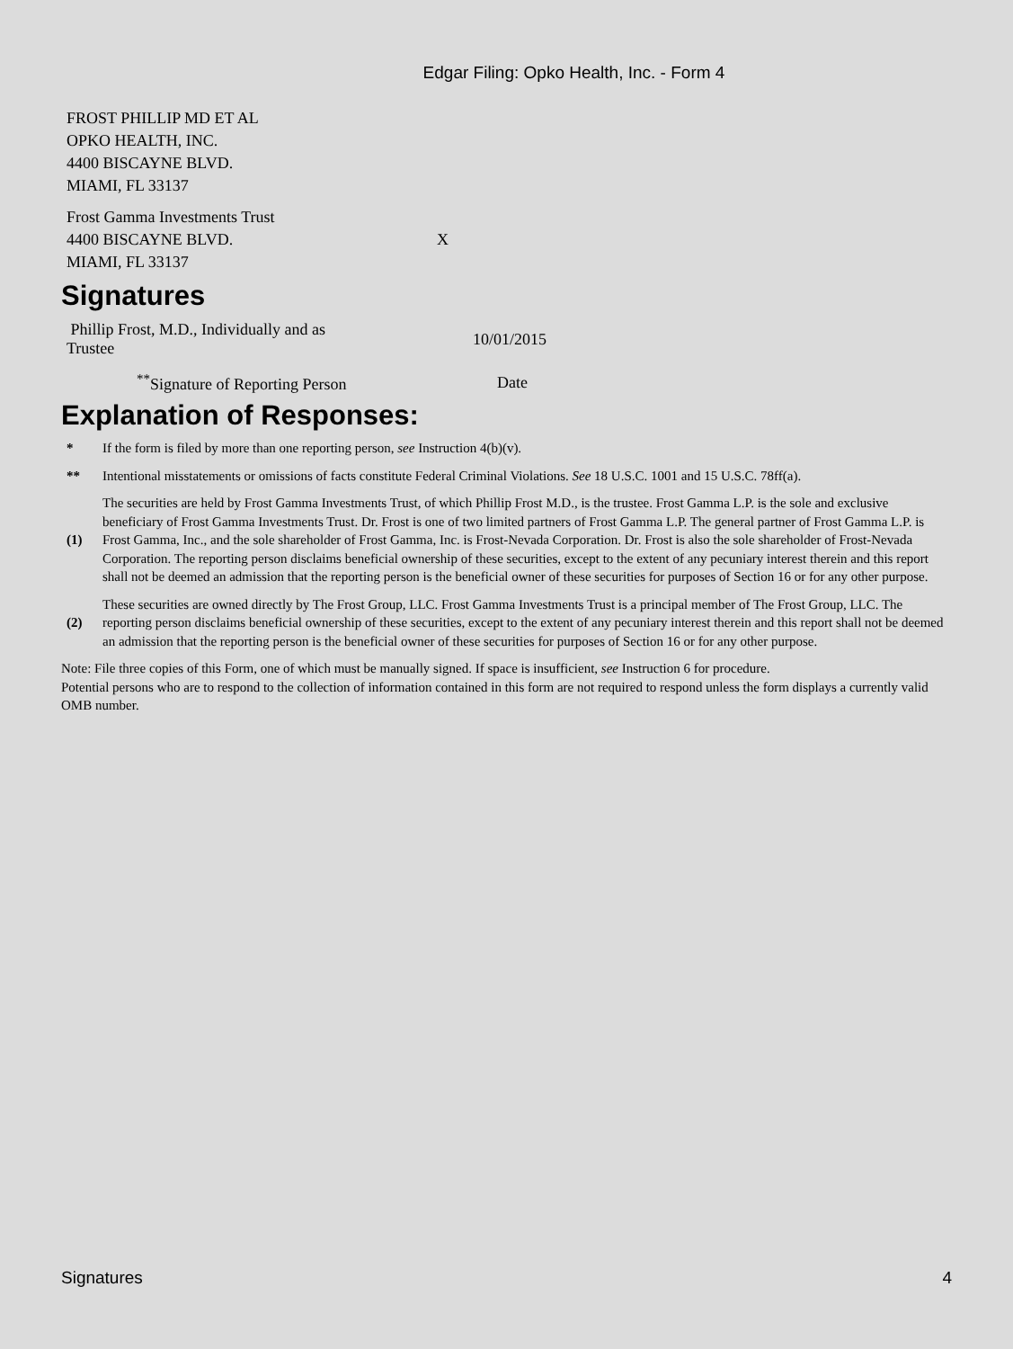Edgar Filing: Opko Health, Inc. - Form 4
| FROST PHILLIP MD ET AL OPKO HEALTH, INC. 4400 BISCAYNE BLVD. MIAMI, FL 33137 |
| Frost Gamma Investments Trust 4400 BISCAYNE BLVD. MIAMI, FL 33137 | X |
Signatures
| Phillip Frost, M.D., Individually and as Trustee | 10/01/2015 |
| <sup>**</sup> Signature of Reporting Person | Date |
Explanation of Responses:
| * | If the form is filed by more than one reporting person, see Instruction 4(b)(v). |
| ** | Intentional misstatements or omissions of facts constitute Federal Criminal Violations. See 18 U.S.C. 1001 and 15 U.S.C. 78ff(a). |
| (1) | The securities are held by Frost Gamma Investments Trust, of which Phillip Frost M.D., is the trustee. Frost Gamma L.P. is the sole and exclusive beneficiary of Frost Gamma Investments Trust. Dr. Frost is one of two limited partners of Frost Gamma L.P. The general partner of Frost Gamma L.P. is Frost Gamma, Inc., and the sole shareholder of Frost Gamma, Inc. is Frost-Nevada Corporation. Dr. Frost is also the sole shareholder of Frost-Nevada Corporation. The reporting person disclaims beneficial ownership of these securities, except to the extent of any pecuniary interest therein and this report shall not be deemed an admission that the reporting person is the beneficial owner of these securities for purposes of Section 16 or for any other purpose. |
| (2) | These securities are owned directly by The Frost Group, LLC. Frost Gamma Investments Trust is a principal member of The Frost Group, LLC. The reporting person disclaims beneficial ownership of these securities, except to the extent of any pecuniary interest therein and this report shall not be deemed an admission that the reporting person is the beneficial owner of these securities for purposes of Section 16 or for any other purpose. |
Note: File three copies of this Form, one of which must be manually signed. If space is insufficient, see Instruction 6 for procedure.
Potential persons who are to respond to the collection of information contained in this form are not required to respond unless the form displays a currently valid OMB number.
Signatures 4